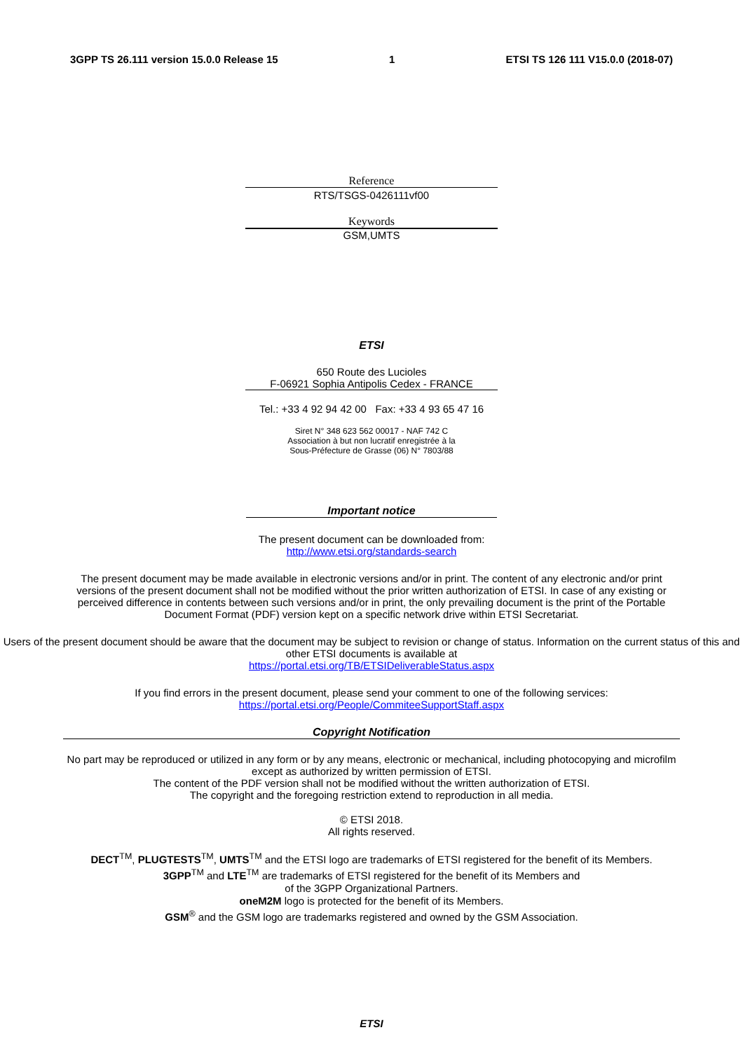3GPP TS 26.111 version 15.0.0 Release 15 1 ETSI TS 126 111 V15.0.0 (2018-07)
Reference
RTS/TSGS-0426111vf00
Keywords
GSM,UMTS
ETSI
650 Route des Lucioles
F-06921 Sophia Antipolis Cedex - FRANCE
Tel.: +33 4 92 94 42 00 Fax: +33 4 93 65 47 16
Siret N° 348 623 562 00017 - NAF 742 C
Association à but non lucratif enregistrée à la
Sous-Préfecture de Grasse (06) N° 7803/88
Important notice
The present document can be downloaded from:
http://www.etsi.org/standards-search
The present document may be made available in electronic versions and/or in print. The content of any electronic and/or print versions of the present document shall not be modified without the prior written authorization of ETSI. In case of any existing or perceived difference in contents between such versions and/or in print, the only prevailing document is the print of the Portable Document Format (PDF) version kept on a specific network drive within ETSI Secretariat.
Users of the present document should be aware that the document may be subject to revision or change of status. Information on the current status of this and other ETSI documents is available at
https://portal.etsi.org/TB/ETSIDeliverableStatus.aspx
If you find errors in the present document, please send your comment to one of the following services:
https://portal.etsi.org/People/CommiteeSupportStaff.aspx
Copyright Notification
No part may be reproduced or utilized in any form or by any means, electronic or mechanical, including photocopying and microfilm except as authorized by written permission of ETSI.
The content of the PDF version shall not be modified without the written authorization of ETSI.
The copyright and the foregoing restriction extend to reproduction in all media.
© ETSI 2018.
All rights reserved.
DECT<sup>TM</sup>, PLUGTESTS<sup>TM</sup>, UMTS<sup>TM</sup> and the ETSI logo are trademarks of ETSI registered for the benefit of its Members.
3GPP<sup>TM</sup> and LTE<sup>TM</sup> are trademarks of ETSI registered for the benefit of its Members and
of the 3GPP Organizational Partners.
oneM2M logo is protected for the benefit of its Members.
GSM<sup>®</sup> and the GSM logo are trademarks registered and owned by the GSM Association.
ETSI